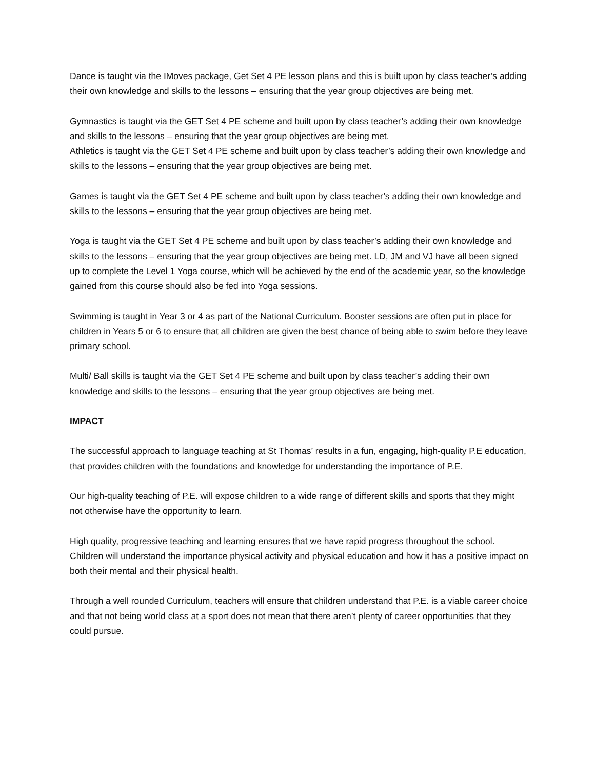Dance is taught via the IMoves package, Get Set 4 PE lesson plans and this is built upon by class teacher’s adding their own knowledge and skills to the lessons – ensuring that the year group objectives are being met.
Gymnastics is taught via the GET Set 4 PE scheme and built upon by class teacher’s adding their own knowledge and skills to the lessons – ensuring that the year group objectives are being met.
Athletics is taught via the GET Set 4 PE scheme and built upon by class teacher’s adding their own knowledge and skills to the lessons – ensuring that the year group objectives are being met.
Games is taught via the GET Set 4 PE scheme and built upon by class teacher’s adding their own knowledge and skills to the lessons – ensuring that the year group objectives are being met.
Yoga is taught via the GET Set 4 PE scheme and built upon by class teacher’s adding their own knowledge and skills to the lessons – ensuring that the year group objectives are being met. LD, JM and VJ have all been signed up to complete the Level 1 Yoga course, which will be achieved by the end of the academic year, so the knowledge gained from this course should also be fed into Yoga sessions.
Swimming is taught in Year 3 or 4 as part of the National Curriculum. Booster sessions are often put in place for children in Years 5 or 6 to ensure that all children are given the best chance of being able to swim before they leave primary school.
Multi/ Ball skills is taught via the GET Set 4 PE scheme and built upon by class teacher’s adding their own knowledge and skills to the lessons – ensuring that the year group objectives are being met.
IMPACT
The successful approach to language teaching at St Thomas’ results in a fun, engaging, high-quality P.E education, that provides children with the foundations and knowledge for understanding the importance of P.E.
Our high-quality teaching of P.E. will expose children to a wide range of different skills and sports that they might not otherwise have the opportunity to learn.
High quality, progressive teaching and learning ensures that we have rapid progress throughout the school. Children will understand the importance physical activity and physical education and how it has a positive impact on both their mental and their physical health.
Through a well rounded Curriculum, teachers will ensure that children understand that P.E. is a viable career choice and that not being world class at a sport does not mean that there aren’t plenty of career opportunities that they could pursue.